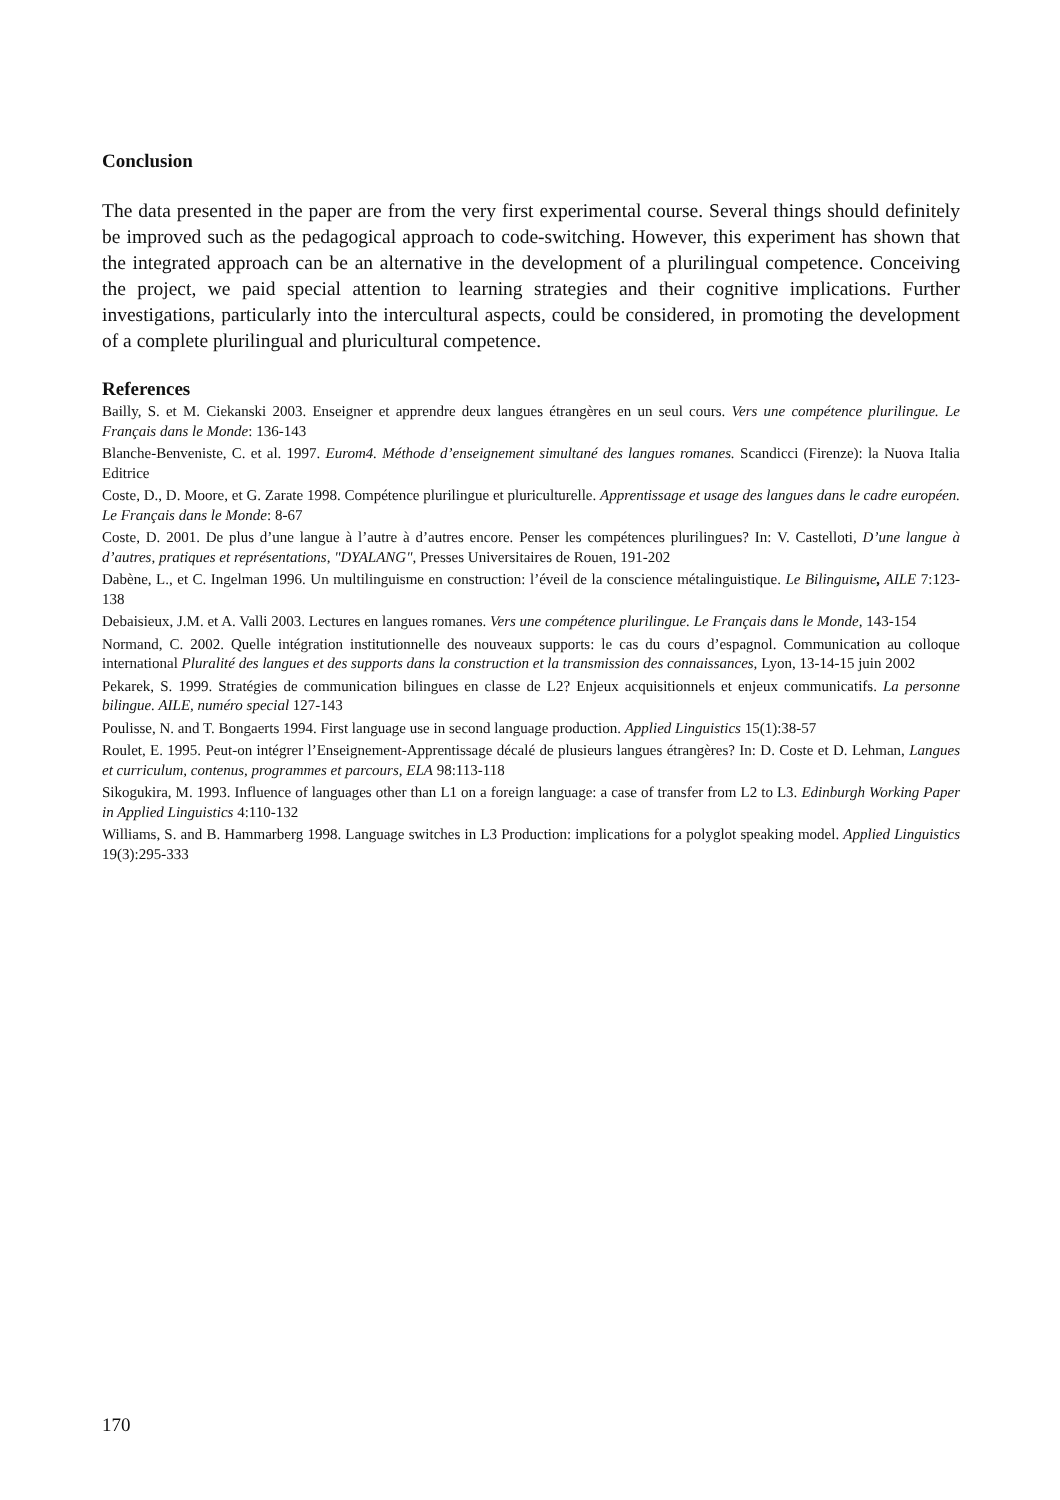Conclusion
The data presented in the paper are from the very first experimental course. Several things should definitely be improved such as the pedagogical approach to code-switching. However, this experiment has shown that the integrated approach can be an alternative in the development of a plurilingual competence. Conceiving the project, we paid special attention to learning strategies and their cognitive implications. Further investigations, particularly into the intercultural aspects, could be considered, in promoting the development of a complete plurilingual and pluricultural competence.
References
Bailly, S. et M. Ciekanski 2003. Enseigner et apprendre deux langues étrangères en un seul cours. Vers une compétence plurilingue. Le Français dans le Monde: 136-143
Blanche-Benveniste, C. et al. 1997. Eurom4. Méthode d’enseignement simultané des langues romanes. Scandicci (Firenze): la Nuova Italia Editrice
Coste, D., D. Moore, et G. Zarate 1998. Compétence plurilingue et pluriculturelle. Apprentissage et usage des langues dans le cadre européen. Le Français dans le Monde: 8-67
Coste, D. 2001. De plus d’une langue à l’autre à d’autres encore. Penser les compétences plurilingues? In: V. Castelloti, D’une langue à d’autres, pratiques et représentations, "DYALANG", Presses Universitaires de Rouen, 191-202
Dabène, L., et C. Ingelman 1996. Un multilinguisme en construction: l’éveil de la conscience métalinguistique. Le Bilinguisme, AILE 7:123-138
Debaisieux, J.M. et A. Valli 2003. Lectures en langues romanes. Vers une compétence plurilingue. Le Français dans le Monde, 143-154
Normand, C. 2002. Quelle intégration institutionnelle des nouveaux supports: le cas du cours d’espagnol. Communication au colloque international Pluralité des langues et des supports dans la construction et la transmission des connaissances, Lyon, 13-14-15 juin 2002
Pekarek, S. 1999. Stratégies de communication bilingues en classe de L2? Enjeux acquisitionnels et enjeux communicatifs. La personne bilingue. AILE, numéro special 127-143
Poulisse, N. and T. Bongaerts 1994. First language use in second language production. Applied Linguistics 15(1):38-57
Roulet, E. 1995. Peut-on intégrer l’Enseignement-Apprentissage décalé de plusieurs langues étrangères? In: D. Coste et D. Lehman, Langues et curriculum, contenus, programmes et parcours, ELA 98:113-118
Sikogukira, M. 1993. Influence of languages other than L1 on a foreign language: a case of transfer from L2 to L3. Edinburgh Working Paper in Applied Linguistics 4:110-132
Williams, S. and B. Hammarberg 1998. Language switches in L3 Production: implications for a polyglot speaking model. Applied Linguistics 19(3):295-333
170